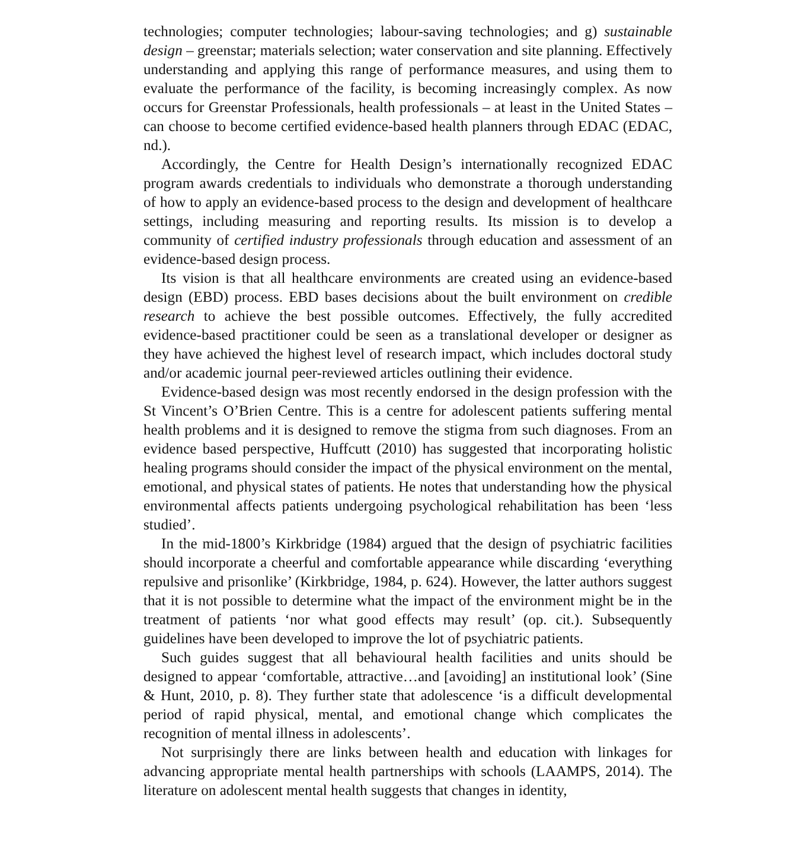technologies; computer technologies; labour-saving technologies; and g) sustainable design – greenstar; materials selection; water conservation and site planning. Effectively understanding and applying this range of performance measures, and using them to evaluate the performance of the facility, is becoming increasingly complex. As now occurs for Greenstar Professionals, health professionals – at least in the United States – can choose to become certified evidence-based health planners through EDAC (EDAC, nd.).
Accordingly, the Centre for Health Design’s internationally recognized EDAC program awards credentials to individuals who demonstrate a thorough understanding of how to apply an evidence-based process to the design and development of healthcare settings, including measuring and reporting results. Its mission is to develop a community of certified industry professionals through education and assessment of an evidence-based design process.
Its vision is that all healthcare environments are created using an evidence-based design (EBD) process. EBD bases decisions about the built environment on credible research to achieve the best possible outcomes. Effectively, the fully accredited evidence-based practitioner could be seen as a translational developer or designer as they have achieved the highest level of research impact, which includes doctoral study and/or academic journal peer-reviewed articles outlining their evidence.
Evidence-based design was most recently endorsed in the design profession with the St Vincent’s O’Brien Centre. This is a centre for adolescent patients suffering mental health problems and it is designed to remove the stigma from such diagnoses. From an evidence based perspective, Huffcutt (2010) has suggested that incorporating holistic healing programs should consider the impact of the physical environment on the mental, emotional, and physical states of patients. He notes that understanding how the physical environmental affects patients undergoing psychological rehabilitation has been ‘less studied’.
In the mid-1800’s Kirkbridge (1984) argued that the design of psychiatric facilities should incorporate a cheerful and comfortable appearance while discarding ‘everything repulsive and prisonlike’ (Kirkbridge, 1984, p. 624). However, the latter authors suggest that it is not possible to determine what the impact of the environment might be in the treatment of patients ‘nor what good effects may result’ (op. cit.). Subsequently guidelines have been developed to improve the lot of psychiatric patients.
Such guides suggest that all behavioural health facilities and units should be designed to appear ‘comfortable, attractive…and [avoiding] an institutional look’ (Sine & Hunt, 2010, p. 8). They further state that adolescence ‘is a difficult developmental period of rapid physical, mental, and emotional change which complicates the recognition of mental illness in adolescents’.
Not surprisingly there are links between health and education with linkages for advancing appropriate mental health partnerships with schools (LAAMPS, 2014). The literature on adolescent mental health suggests that changes in identity,